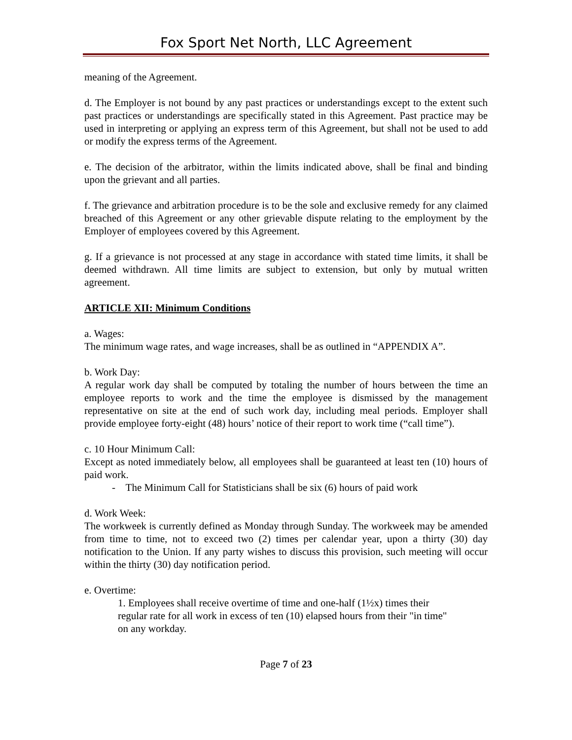Fox Sport Net North, LLC Agreement
meaning of the Agreement.
d. The Employer is not bound by any past practices or understandings except to the extent such past practices or understandings are specifically stated in this Agreement. Past practice may be used in interpreting or applying an express term of this Agreement, but shall not be used to add or modify the express terms of the Agreement.
e. The decision of the arbitrator, within the limits indicated above, shall be final and binding upon the grievant and all parties.
f. The grievance and arbitration procedure is to be the sole and exclusive remedy for any claimed breached of this Agreement or any other grievable dispute relating to the employment by the Employer of employees covered by this Agreement.
g. If a grievance is not processed at any stage in accordance with stated time limits, it shall be deemed withdrawn. All time limits are subject to extension, but only by mutual written agreement.
ARTICLE XII: Minimum Conditions
a. Wages:
The minimum wage rates, and wage increases, shall be as outlined in “APPENDIX A”.
b. Work Day:
A regular work day shall be computed by totaling the number of hours between the time an employee reports to work and the time the employee is dismissed by the management representative on site at the end of such work day, including meal periods. Employer shall provide employee forty-eight (48) hours’ notice of their report to work time (“call time”).
c. 10 Hour Minimum Call:
Except as noted immediately below, all employees shall be guaranteed at least ten (10) hours of paid work.
- The Minimum Call for Statisticians shall be six (6) hours of paid work
d. Work Week:
The workweek is currently defined as Monday through Sunday. The workweek may be amended from time to time, not to exceed two (2) times per calendar year, upon a thirty (30) day notification to the Union. If any party wishes to discuss this provision, such meeting will occur within the thirty (30) day notification period.
e. Overtime:
1. Employees shall receive overtime of time and one-half (1½x) times their
regular rate for all work in excess of ten (10) elapsed hours from their "in time"
on any workday.
Page 7 of 23